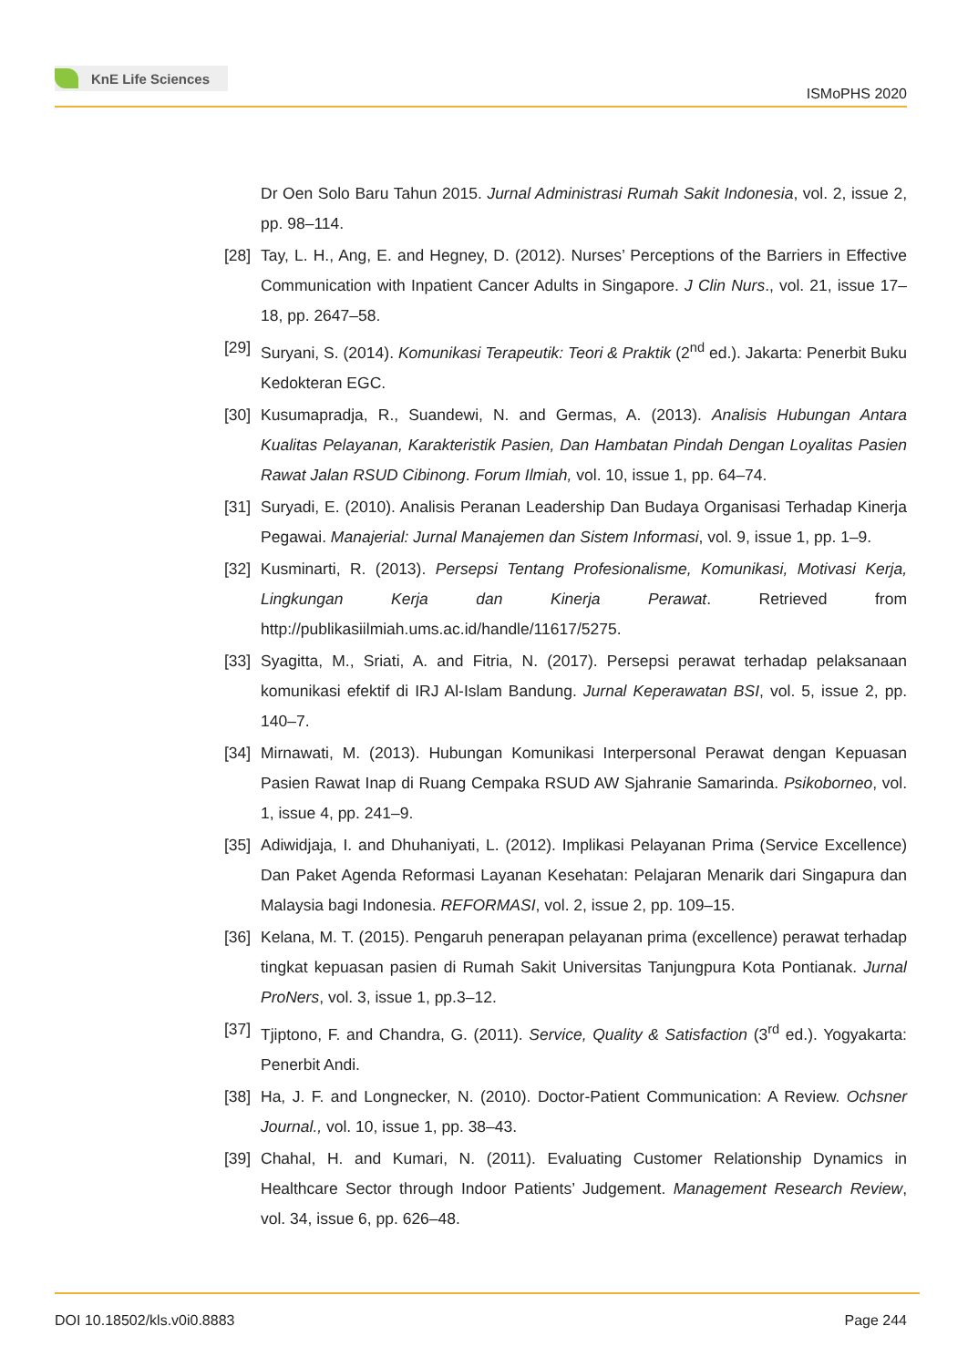KnE Life Sciences
ISMoPHS 2020
Dr Oen Solo Baru Tahun 2015. Jurnal Administrasi Rumah Sakit Indonesia, vol. 2, issue 2, pp. 98–114.
[28]
Tay, L. H., Ang, E. and Hegney, D. (2012). Nurses’ Perceptions of the Barriers in Effective Communication with Inpatient Cancer Adults in Singapore. J Clin Nurs., vol. 21, issue 17–18, pp. 2647–58.
[29]
Suryani, S. (2014). Komunikasi Terapeutik: Teori & Praktik (2<sup>nd</sup> ed.). Jakarta: Penerbit Buku Kedokteran EGC.
[30]
Kusumapradja, R., Suandewi, N. and Germas, A. (2013). Analisis Hubungan Antara Kualitas Pelayanan, Karakteristik Pasien, Dan Hambatan Pindah Dengan Loyalitas Pasien Rawat Jalan RSUD Cibinong. Forum Ilmiah, vol. 10, issue 1, pp. 64–74.
[31]
Suryadi, E. (2010). Analisis Peranan Leadership Dan Budaya Organisasi Terhadap Kinerja Pegawai. Manajerial: Jurnal Manajemen dan Sistem Informasi, vol. 9, issue 1, pp. 1–9.
[32]
Kusminarti, R. (2013). Persepsi Tentang Profesionalisme, Komunikasi, Motivasi Kerja, Lingkungan Kerja dan Kinerja Perawat. Retrieved from http://publikasiilmiah.ums.ac.id/handle/11617/5275.
[33]
Syagitta, M., Sriati, A. and Fitria, N. (2017). Persepsi perawat terhadap pelaksanaan komunikasi efektif di IRJ Al-Islam Bandung. Jurnal Keperawatan BSI, vol. 5, issue 2, pp. 140–7.
[34]
Mirnawati, M. (2013). Hubungan Komunikasi Interpersonal Perawat dengan Kepuasan Pasien Rawat Inap di Ruang Cempaka RSUD AW Sjahranie Samarinda. Psikoborneo, vol. 1, issue 4, pp. 241–9.
[35]
Adiwidjaja, I. and Dhuhaniyati, L. (2012). Implikasi Pelayanan Prima (Service Excellence) Dan Paket Agenda Reformasi Layanan Kesehatan: Pelajaran Menarik dari Singapura dan Malaysia bagi Indonesia. REFORMASI, vol. 2, issue 2, pp. 109–15.
[36]
Kelana, M. T. (2015). Pengaruh penerapan pelayanan prima (excellence) perawat terhadap tingkat kepuasan pasien di Rumah Sakit Universitas Tanjungpura Kota Pontianak. Jurnal ProNers, vol. 3, issue 1, pp.3–12.
[37]
Tjiptono, F. and Chandra, G. (2011). Service, Quality & Satisfaction (3<sup>rd</sup> ed.). Yogyakarta: Penerbit Andi.
[38]
Ha, J. F. and Longnecker, N. (2010). Doctor-Patient Communication: A Review. Ochsner Journal., vol. 10, issue 1, pp. 38–43.
[39]
Chahal, H. and Kumari, N. (2011). Evaluating Customer Relationship Dynamics in Healthcare Sector through Indoor Patients’ Judgement. Management Research Review, vol. 34, issue 6, pp. 626–48.
DOI 10.18502/kls.v0i0.8883 Page 244